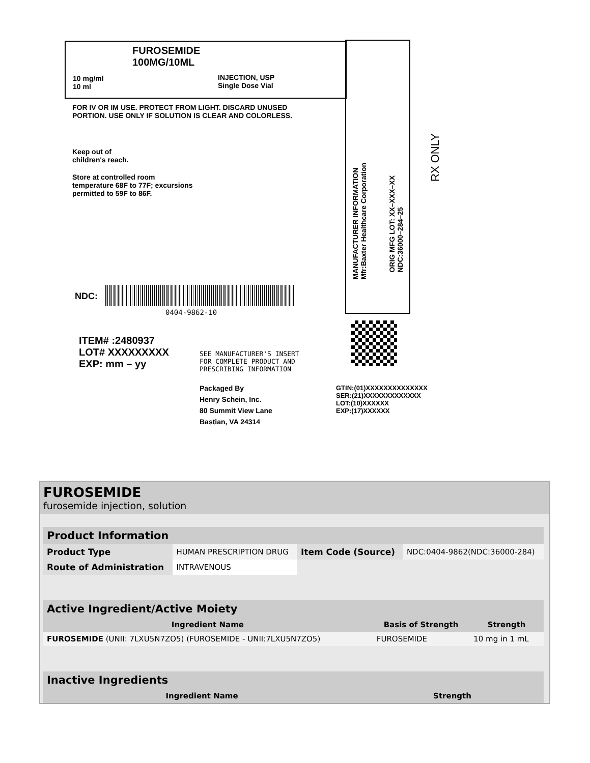FUROSEMIDE
100MG/10ML
10 mg/ml
10 ml
INJECTION, USP
Single Dose Vial
FOR IV OR IM USE. PROTECT FROM LIGHT. DISCARD UNUSED PORTION. USE ONLY IF SOLUTION IS CLEAR AND COLORLESS.
Keep out of
children's reach.
Store at controlled room
temperature 68F to 77F; excursions
permitted to 59F to 86F.
NDC:
0404-9862-10
ITEM# :2480937
LOT# XXXXXXXXX
EXP: mm – yy
SEE MANUFACTURER'S INSERT
FOR COMPLETE PRODUCT AND
PRESCRIBING INFORMATION
Packaged By
Henry Schein, Inc.
80 Summit View Lane
Bastian, VA 24314
MANUFACTURER INFORMATION
Mfr:Baxter Healthcare Corporation
ORIG MFG LOT: XX–XXX–XX
NDC:36000–284–25
RX ONLY
GTIN:(01)XXXXXXXXXXXXXX
SER:(21)XXXXXXXXXXXXX
LOT:(10)XXXXXX
EXP:(17)XXXXXX
FUROSEMIDE
furosemide injection, solution
| Product Information | | | |
| --- | --- | --- | --- |
| Product Type | HUMAN PRESCRIPTION DRUG | Item Code (Source) | NDC:0404-9862(NDC:36000-284) |
| Route of Administration | INTRAVENOUS | | |
| Active Ingredient/Active Moiety | | |
| --- | --- | --- |
| Ingredient Name | Basis of Strength | Strength |
| FUROSEMIDE (UNII: 7LXU5N7ZO5) (FUROSEMIDE - UNII:7LXU5N7ZO5) | FUROSEMIDE | 10 mg in 1 mL |
| Inactive Ingredients | |
| --- | --- |
| Ingredient Name | Strength |